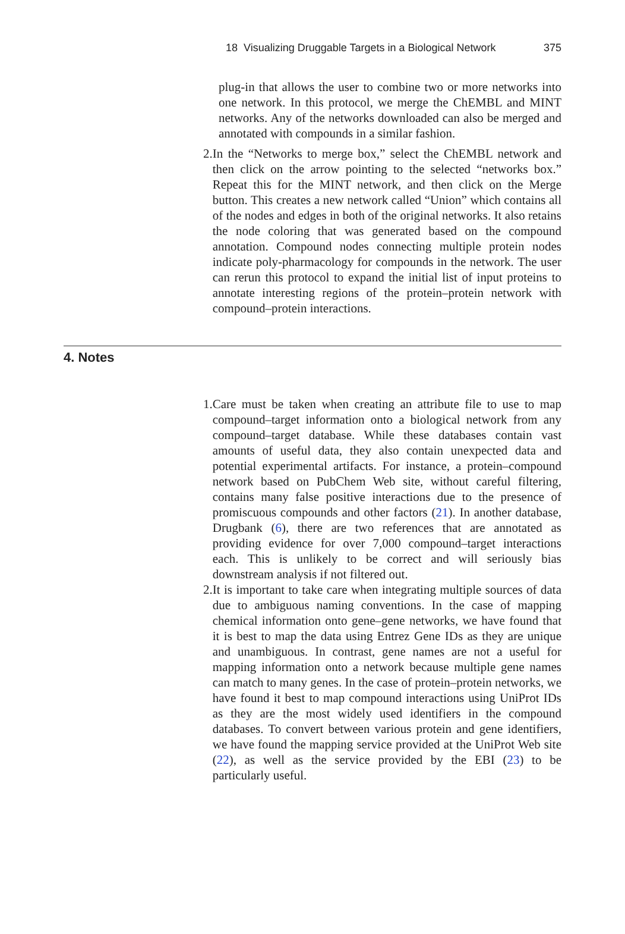18 Visualizing Druggable Targets in a Biological Network 375
plug-in that allows the user to combine two or more networks into one network. In this protocol, we merge the ChEMBL and MINT networks. Any of the networks downloaded can also be merged and annotated with compounds in a similar fashion.
2. In the “Networks to merge box,” select the ChEMBL network and then click on the arrow pointing to the selected “networks box.” Repeat this for the MINT network, and then click on the Merge button. This creates a new network called “Union” which contains all of the nodes and edges in both of the original networks. It also retains the node coloring that was generated based on the compound annotation. Compound nodes connecting multiple protein nodes indicate poly-pharmacology for compounds in the network. The user can rerun this protocol to expand the initial list of input proteins to annotate interesting regions of the protein–protein network with compound–protein interactions.
4. Notes
1. Care must be taken when creating an attribute file to use to map compound–target information onto a biological network from any compound–target database. While these databases contain vast amounts of useful data, they also contain unexpected data and potential experimental artifacts. For instance, a protein–compound network based on PubChem Web site, without careful filtering, contains many false positive interactions due to the presence of promiscuous compounds and other factors (21). In another database, Drugbank (6), there are two references that are annotated as providing evidence for over 7,000 compound–target interactions each. This is unlikely to be correct and will seriously bias downstream analysis if not filtered out.
2. It is important to take care when integrating multiple sources of data due to ambiguous naming conventions. In the case of mapping chemical information onto gene–gene networks, we have found that it is best to map the data using Entrez Gene IDs as they are unique and unambiguous. In contrast, gene names are not a useful for mapping information onto a network because multiple gene names can match to many genes. In the case of protein–protein networks, we have found it best to map compound interactions using UniProt IDs as they are the most widely used identifiers in the compound databases. To convert between various protein and gene identifiers, we have found the mapping service provided at the UniProt Web site (22), as well as the service provided by the EBI (23) to be particularly useful.